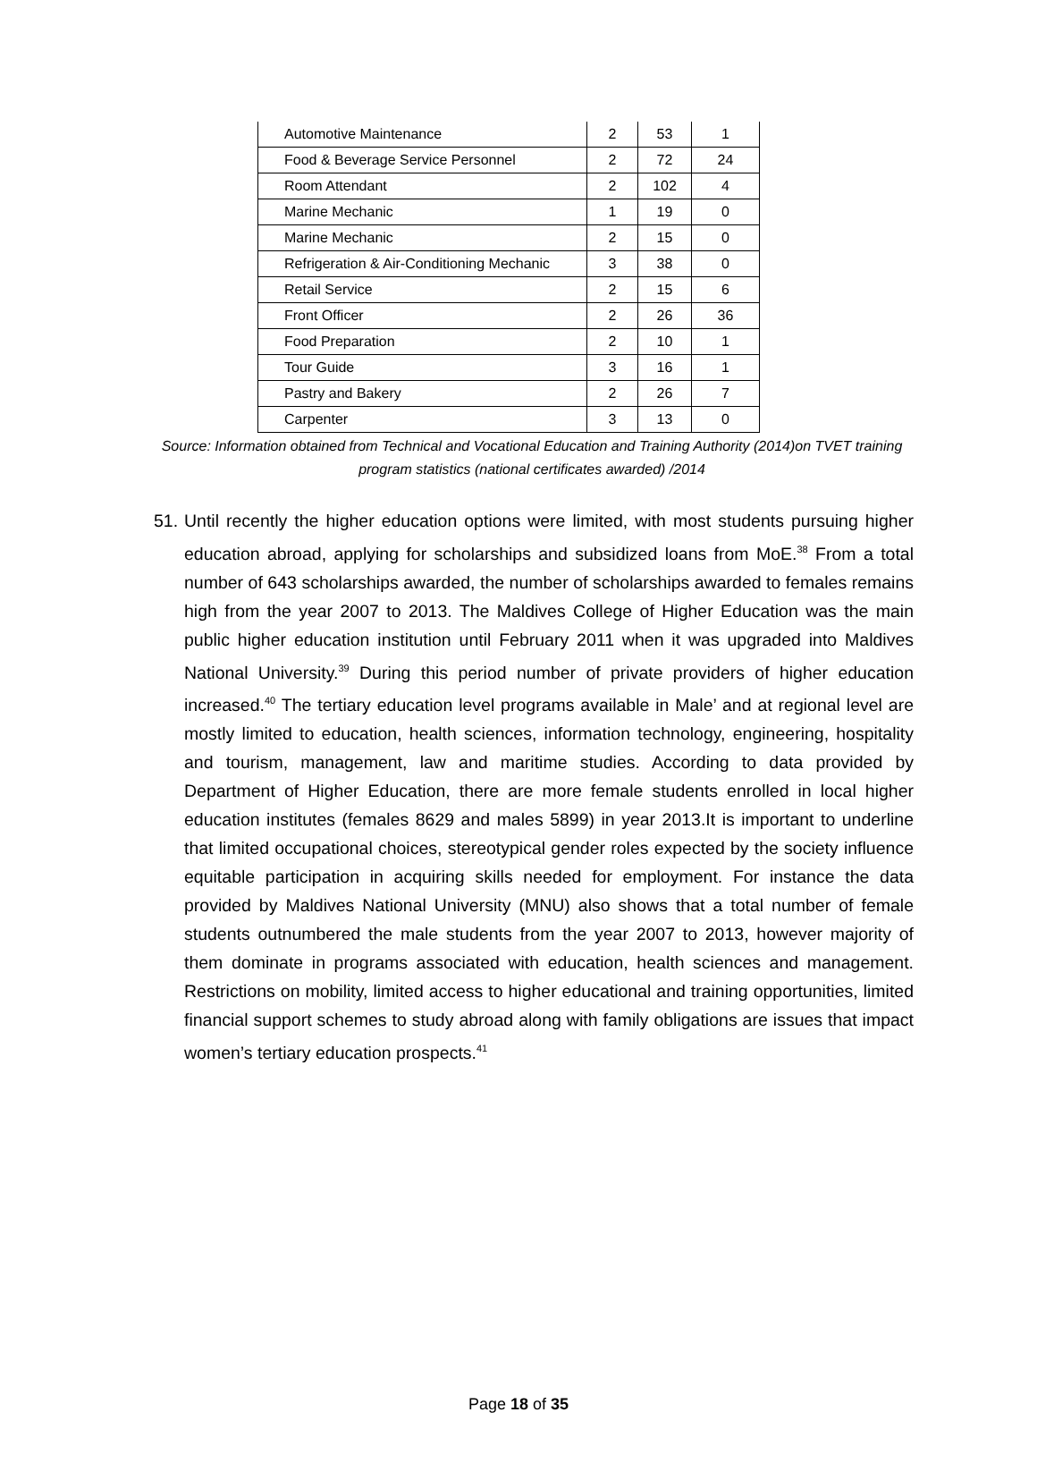| Automotive Maintenance | 2 | 53 | 1 |
| Food & Beverage Service Personnel | 2 | 72 | 24 |
| Room Attendant | 2 | 102 | 4 |
| Marine Mechanic | 1 | 19 | 0 |
| Marine Mechanic | 2 | 15 | 0 |
| Refrigeration & Air-Conditioning Mechanic | 3 | 38 | 0 |
| Retail Service | 2 | 15 | 6 |
| Front Officer | 2 | 26 | 36 |
| Food Preparation | 2 | 10 | 1 |
| Tour Guide | 3 | 16 | 1 |
| Pastry and Bakery | 2 | 26 | 7 |
| Carpenter | 3 | 13 | 0 |
Source: Information obtained from Technical and Vocational Education and Training Authority (2014)on TVET training program statistics (national certificates awarded) /2014
51.
Until recently the higher education options were limited, with most students pursuing higher education abroad, applying for scholarships and subsidized loans from MoE.<sup>38</sup> From a total number of 643 scholarships awarded, the number of scholarships awarded to females remains high from the year 2007 to 2013. The Maldives College of Higher Education was the main public higher education institution until February 2011 when it was upgraded into Maldives National University.<sup>39</sup> During this period number of private providers of higher education increased.<sup>40</sup> The tertiary education level programs available in Male’ and at regional level are mostly limited to education, health sciences, information technology, engineering, hospitality and tourism, management, law and maritime studies. According to data provided by Department of Higher Education, there are more female students enrolled in local higher education institutes (females 8629 and males 5899) in year 2013.It is important to underline that limited occupational choices, stereotypical gender roles expected by the society influence equitable participation in acquiring skills needed for employment. For instance the data provided by Maldives National University (MNU) also shows that a total number of female students outnumbered the male students from the year 2007 to 2013, however majority of them dominate in programs associated with education, health sciences and management. Restrictions on mobility, limited access to higher educational and training opportunities, limited financial support schemes to study abroad along with family obligations are issues that impact women’s tertiary education prospects.<sup>41</sup>
Page 18 of 35